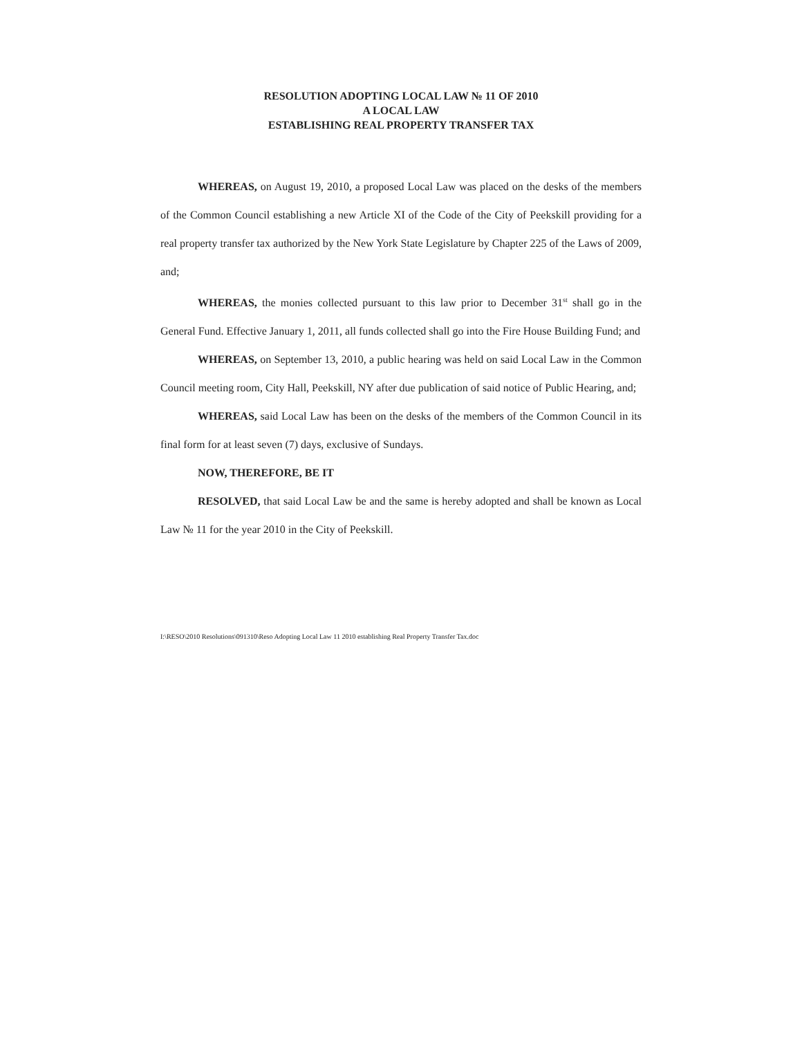RESOLUTION ADOPTING LOCAL LAW № 11 OF 2010
A LOCAL LAW
ESTABLISHING REAL PROPERTY TRANSFER TAX
WHEREAS, on August 19, 2010, a proposed Local Law was placed on the desks of the members of the Common Council establishing a new Article XI of the Code of the City of Peekskill providing for a real property transfer tax authorized by the New York State Legislature by Chapter 225 of the Laws of 2009, and;
WHEREAS, the monies collected pursuant to this law prior to December 31<sup>st</sup> shall go in the General Fund. Effective January 1, 2011, all funds collected shall go into the Fire House Building Fund; and
WHEREAS, on September 13, 2010, a public hearing was held on said Local Law in the Common Council meeting room, City Hall, Peekskill, NY after due publication of said notice of Public Hearing, and;
WHEREAS, said Local Law has been on the desks of the members of the Common Council in its final form for at least seven (7) days, exclusive of Sundays.
NOW, THEREFORE, BE IT
RESOLVED, that said Local Law be and the same is hereby adopted and shall be known as Local Law № 11 for the year 2010 in the City of Peekskill.
I:\RESO\2010 Resolutions\091310\Reso Adopting Local Law 11 2010 establishing Real Property Transfer Tax.doc